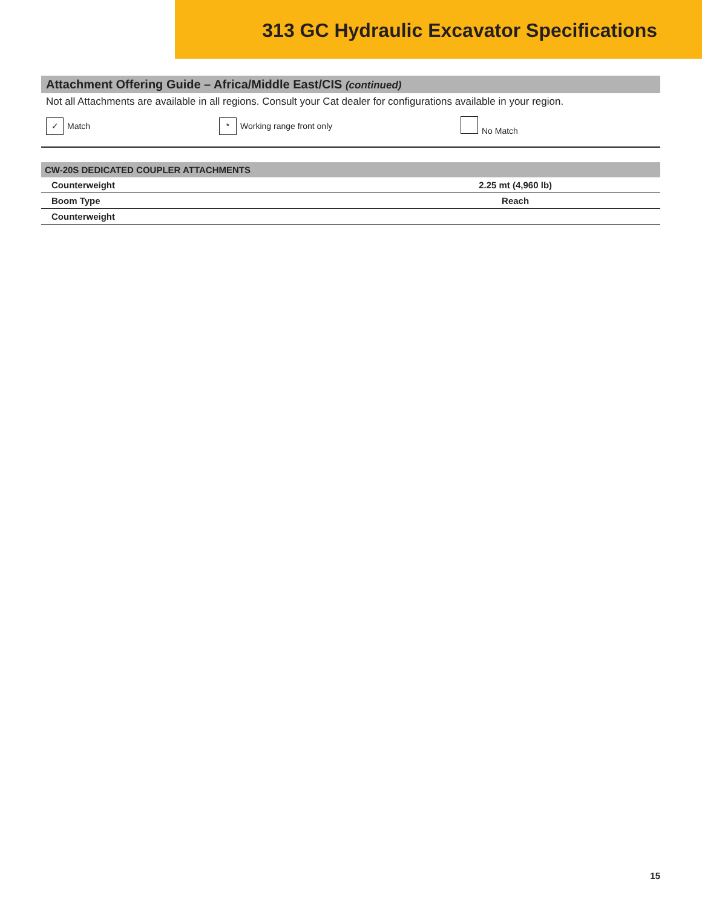313 GC Hydraulic Excavator Specifications
Attachment Offering Guide – Africa/Middle East/CIS (continued)
Not all Attachments are available in all regions. Consult your Cat dealer for configurations available in your region.
✓ Match * Working range front only No Match
| CW-20S DEDICATED COUPLER ATTACHMENTS | | |
| --- | --- | --- |
| Counterweight | | 2.25 mt (4,960 lb) |
| Boom Type | | Reach |
| Counterweight | | |
15